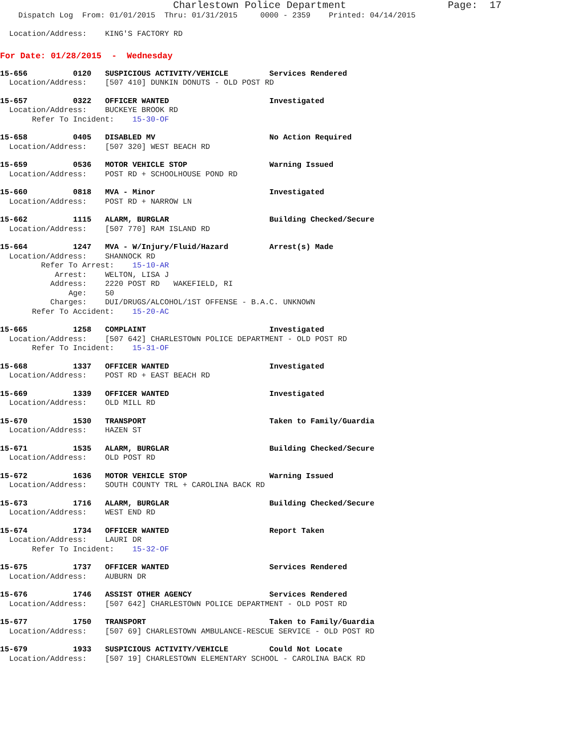Charlestown Police Department                 Page:  17
    Dispatch Log  From: 01/01/2015  Thru: 01/31/2015     0000 - 2359    Printed: 04/14/2015

  Location/Address:    KING'S FACTORY RD
For Date: 01/28/2015  -  Wednesday
15-656          0120   SUSPICIOUS ACTIVITY/VEHICLE         Services Rendered
  Location/Address:    [507 410] DUNKIN DONUTS - OLD POST RD
15-657          0322   OFFICER WANTED                      Investigated
  Location/Address:    BUCKEYE BROOK RD
       Refer To Incident:    15-30-OF
15-658          0405   DISABLED MV                         No Action Required
  Location/Address:    [507 320] WEST BEACH RD
15-659          0536   MOTOR VEHICLE STOP                  Warning Issued
  Location/Address:    POST RD + SCHOOLHOUSE POND RD
15-660          0818   MVA - Minor                         Investigated
  Location/Address:    POST RD + NARROW LN
15-662          1115   ALARM, BURGLAR                      Building Checked/Secure
  Location/Address:    [507 770] RAM ISLAND RD
15-664          1247   MVA - W/Injury/Fluid/Hazard         Arrest(s) Made
  Location/Address:    SHANNOCK RD
         Refer To Arrest:    15-10-AR
            Arrest:    WELTON, LISA J
           Address:    2220 POST RD   WAKEFIELD, RI
               Age:    50
           Charges:    DUI/DRUGS/ALCOHOL/1ST OFFENSE - B.A.C. UNKNOWN
       Refer To Accident:    15-20-AC
15-665          1258   COMPLAINT                           Investigated
  Location/Address:    [507 642] CHARLESTOWN POLICE DEPARTMENT - OLD POST RD
       Refer To Incident:    15-31-OF
15-668          1337   OFFICER WANTED                      Investigated
  Location/Address:    POST RD + EAST BEACH RD
15-669          1339   OFFICER WANTED                      Investigated
  Location/Address:    OLD MILL RD
15-670          1530   TRANSPORT                           Taken to Family/Guardia
  Location/Address:    HAZEN ST
15-671          1535   ALARM, BURGLAR                      Building Checked/Secure
  Location/Address:    OLD POST RD
15-672          1636   MOTOR VEHICLE STOP                  Warning Issued
  Location/Address:    SOUTH COUNTY TRL + CAROLINA BACK RD
15-673          1716   ALARM, BURGLAR                      Building Checked/Secure
  Location/Address:    WEST END RD
15-674          1734   OFFICER WANTED                      Report Taken
  Location/Address:    LAURI DR
       Refer To Incident:    15-32-OF
15-675          1737   OFFICER WANTED                      Services Rendered
  Location/Address:    AUBURN DR
15-676          1746   ASSIST OTHER AGENCY                 Services Rendered
  Location/Address:    [507 642] CHARLESTOWN POLICE DEPARTMENT - OLD POST RD
15-677          1750   TRANSPORT                           Taken to Family/Guardia
  Location/Address:    [507 69] CHARLESTOWN AMBULANCE-RESCUE SERVICE - OLD POST RD
15-679          1933   SUSPICIOUS ACTIVITY/VEHICLE         Could Not Locate
  Location/Address:    [507 19] CHARLESTOWN ELEMENTARY SCHOOL - CAROLINA BACK RD